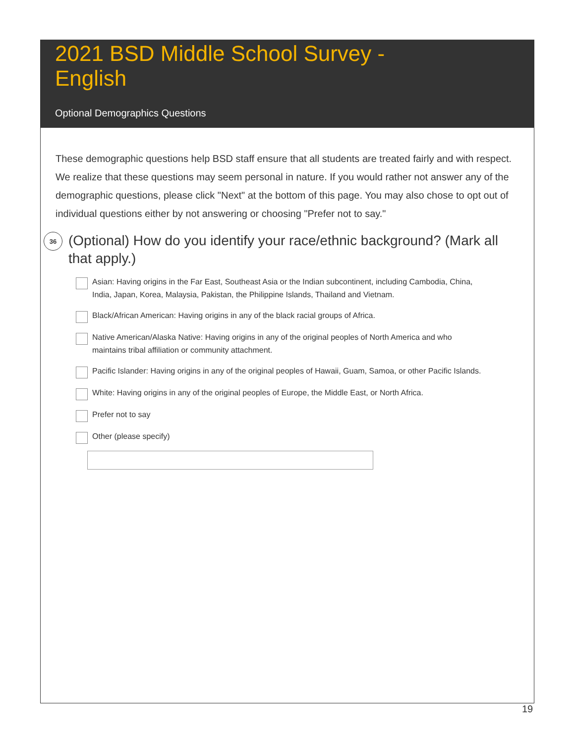2021 BSD Middle School Survey - English
Optional Demographics Questions
These demographic questions help BSD staff ensure that all students are treated fairly and with respect. We realize that these questions may seem personal in nature. If you would rather not answer any of the demographic questions, please click "Next" at the bottom of this page. You may also chose to opt out of individual questions either by not answering or choosing "Prefer not to say."
36
(Optional) How do you identify your race/ethnic background? (Mark all that apply.)
Asian: Having origins in the Far East, Southeast Asia or the Indian subcontinent, including Cambodia, China, India, Japan, Korea, Malaysia, Pakistan, the Philippine Islands, Thailand and Vietnam.
Black/African American: Having origins in any of the black racial groups of Africa.
Native American/Alaska Native: Having origins in any of the original peoples of North America and who maintains tribal affiliation or community attachment.
Pacific Islander: Having origins in any of the original peoples of Hawaii, Guam, Samoa, or other Pacific Islands.
White: Having origins in any of the original peoples of Europe, the Middle East, or North Africa.
Prefer not to say
Other (please specify)
19